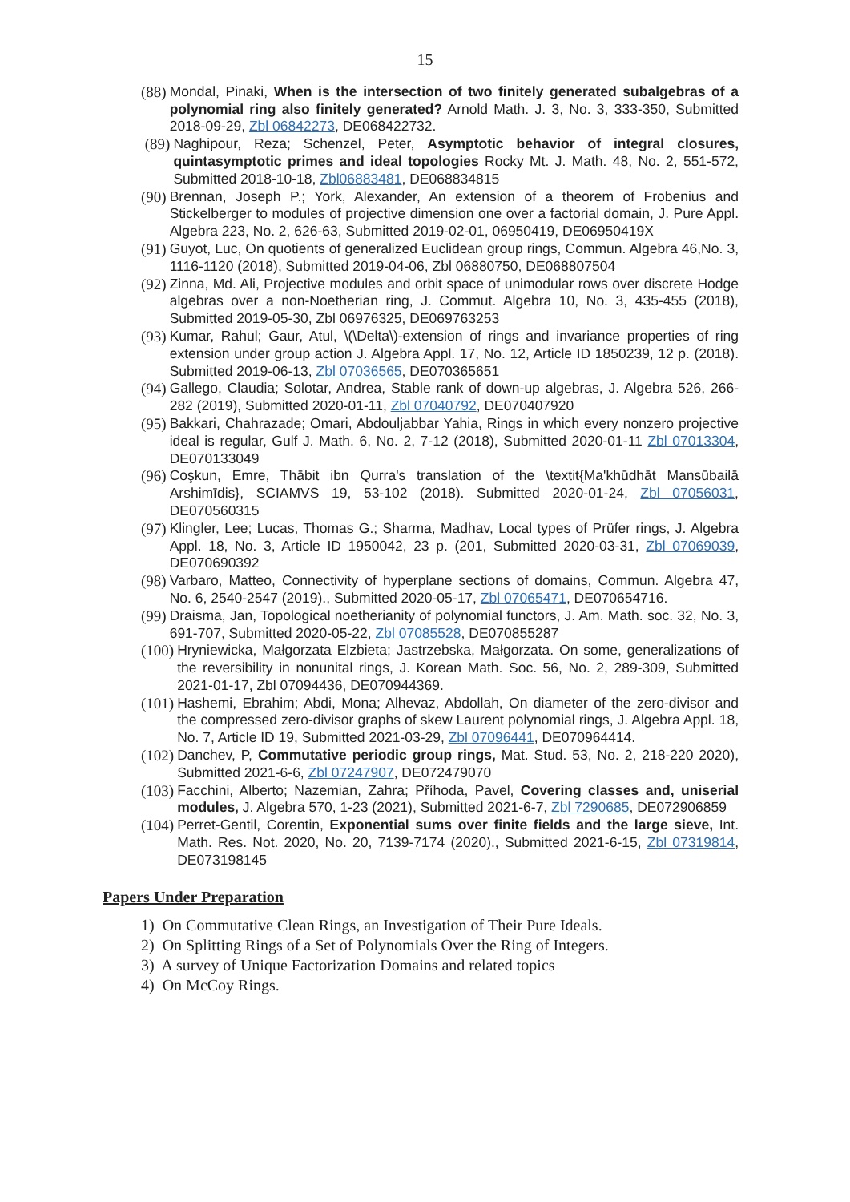15
(88) Mondal, Pinaki, When is the intersection of two finitely generated subalgebras of a polynomial ring also finitely generated? Arnold Math. J. 3, No. 3, 333-350, Submitted 2018-09-29, Zbl 06842273, DE068422732.
(89) Naghipour, Reza; Schenzel, Peter, Asymptotic behavior of integral closures, quintasymptotic primes and ideal topologies Rocky Mt. J. Math. 48, No. 2, 551-572, Submitted 2018-10-18, Zbl06883481, DE068834815
(90) Brennan, Joseph P.; York, Alexander, An extension of a theorem of Frobenius and Stickelberger to modules of projective dimension one over a factorial domain, J. Pure Appl. Algebra 223, No. 2, 626-63, Submitted 2019-02-01, 06950419, DE06950419X
(91) Guyot, Luc, On quotients of generalized Euclidean group rings, Commun. Algebra 46,No. 3, 1116-1120 (2018), Submitted 2019-04-06, Zbl 06880750, DE068807504
(92) Zinna, Md. Ali, Projective modules and orbit space of unimodular rows over discrete Hodge algebras over a non-Noetherian ring, J. Commut. Algebra 10, No. 3, 435-455 (2018), Submitted 2019-05-30, Zbl 06976325, DE069763253
(93) Kumar, Rahul; Gaur, Atul, \(\Delta\)-extension of rings and invariance properties of ring extension under group action J. Algebra Appl. 17, No. 12, Article ID 1850239, 12 p. (2018). Submitted 2019-06-13, Zbl 07036565, DE070365651
(94) Gallego, Claudia; Solotar, Andrea, Stable rank of down-up algebras, J. Algebra 526, 266-282 (2019), Submitted 2020-01-11, Zbl 07040792, DE070407920
(95) Bakkari, Chahrazade; Omari, Abdouljabbar Yahia, Rings in which every nonzero projective ideal is regular, Gulf J. Math. 6, No. 2, 7-12 (2018), Submitted 2020-01-11 Zbl 07013304, DE070133049
(96) Coşkun, Emre, Thābit ibn Qurra's translation of the \textit{Ma'khūdhāt Mansūbailā Arshimīdis}, SCIAMVS 19, 53-102 (2018). Submitted 2020-01-24, Zbl 07056031, DE070560315
(97) Klingler, Lee; Lucas, Thomas G.; Sharma, Madhav, Local types of Prüfer rings, J. Algebra Appl. 18, No. 3, Article ID 1950042, 23 p. (201, Submitted 2020-03-31, Zbl 07069039, DE070690392
(98) Varbaro, Matteo, Connectivity of hyperplane sections of domains, Commun. Algebra 47, No. 6, 2540-2547 (2019)., Submitted 2020-05-17, Zbl 07065471, DE070654716.
(99) Draisma, Jan, Topological noetherianity of polynomial functors, J. Am. Math. soc. 32, No. 3, 691-707, Submitted 2020-05-22, Zbl 07085528, DE070855287
(100) Hryniewicka, Małgorzata Elzbieta; Jastrzebska, Małgorzata. On some, generalizations of the reversibility in nonunital rings, J. Korean Math. Soc. 56, No. 2, 289-309, Submitted 2021-01-17, Zbl 07094436, DE070944369.
(101) Hashemi, Ebrahim; Abdi, Mona; Alhevaz, Abdollah, On diameter of the zero-divisor and the compressed zero-divisor graphs of skew Laurent polynomial rings, J. Algebra Appl. 18, No. 7, Article ID 19, Submitted 2021-03-29, Zbl 07096441, DE070964414.
(102) Danchev, P, Commutative periodic group rings, Mat. Stud. 53, No. 2, 218-220 2020), Submitted 2021-6-6, Zbl 07247907, DE072479070
(103) Facchini, Alberto; Nazemian, Zahra; Příhoda, Pavel, Covering classes and, uniserial modules, J. Algebra 570, 1-23 (2021), Submitted 2021-6-7, Zbl 7290685, DE072906859
(104) Perret-Gentil, Corentin, Exponential sums over finite fields and the large sieve, Int. Math. Res. Not. 2020, No. 20, 7139-7174 (2020)., Submitted 2021-6-15, Zbl 07319814, DE073198145
Papers Under Preparation
1) On Commutative Clean Rings, an Investigation of Their Pure Ideals.
2) On Splitting Rings of a Set of Polynomials Over the Ring of Integers.
3) A survey of Unique Factorization Domains and related topics
4) On McCoy Rings.